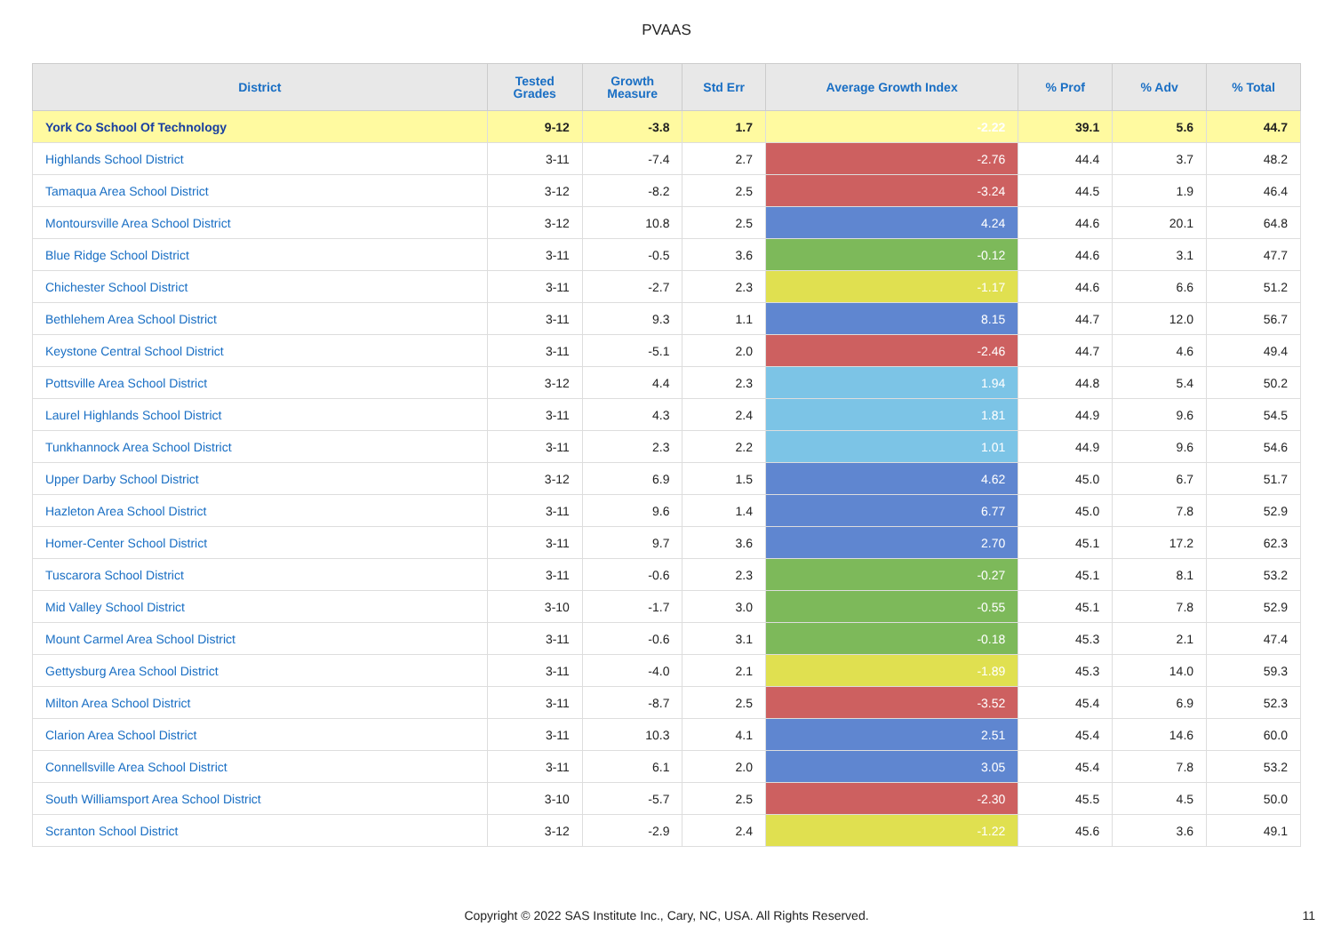PVAAS
| District | Tested Grades | Growth Measure | Std Err | Average Growth Index | % Prof | % Adv | % Total |
| --- | --- | --- | --- | --- | --- | --- | --- |
| York Co School Of Technology | 9-12 | -3.8 | 1.7 | -2.22 | 39.1 | 5.6 | 44.7 |
| Highlands School District | 3-11 | -7.4 | 2.7 | -2.76 | 44.4 | 3.7 | 48.2 |
| Tamaqua Area School District | 3-12 | -8.2 | 2.5 | -3.24 | 44.5 | 1.9 | 46.4 |
| Montoursville Area School District | 3-12 | 10.8 | 2.5 | 4.24 | 44.6 | 20.1 | 64.8 |
| Blue Ridge School District | 3-11 | -0.5 | 3.6 | -0.12 | 44.6 | 3.1 | 47.7 |
| Chichester School District | 3-11 | -2.7 | 2.3 | -1.17 | 44.6 | 6.6 | 51.2 |
| Bethlehem Area School District | 3-11 | 9.3 | 1.1 | 8.15 | 44.7 | 12.0 | 56.7 |
| Keystone Central School District | 3-11 | -5.1 | 2.0 | -2.46 | 44.7 | 4.6 | 49.4 |
| Pottsville Area School District | 3-12 | 4.4 | 2.3 | 1.94 | 44.8 | 5.4 | 50.2 |
| Laurel Highlands School District | 3-11 | 4.3 | 2.4 | 1.81 | 44.9 | 9.6 | 54.5 |
| Tunkhannock Area School District | 3-11 | 2.3 | 2.2 | 1.01 | 44.9 | 9.6 | 54.6 |
| Upper Darby School District | 3-12 | 6.9 | 1.5 | 4.62 | 45.0 | 6.7 | 51.7 |
| Hazleton Area School District | 3-11 | 9.6 | 1.4 | 6.77 | 45.0 | 7.8 | 52.9 |
| Homer-Center School District | 3-11 | 9.7 | 3.6 | 2.70 | 45.1 | 17.2 | 62.3 |
| Tuscarora School District | 3-11 | -0.6 | 2.3 | -0.27 | 45.1 | 8.1 | 53.2 |
| Mid Valley School District | 3-10 | -1.7 | 3.0 | -0.55 | 45.1 | 7.8 | 52.9 |
| Mount Carmel Area School District | 3-11 | -0.6 | 3.1 | -0.18 | 45.3 | 2.1 | 47.4 |
| Gettysburg Area School District | 3-11 | -4.0 | 2.1 | -1.89 | 45.3 | 14.0 | 59.3 |
| Milton Area School District | 3-11 | -8.7 | 2.5 | -3.52 | 45.4 | 6.9 | 52.3 |
| Clarion Area School District | 3-11 | 10.3 | 4.1 | 2.51 | 45.4 | 14.6 | 60.0 |
| Connellsville Area School District | 3-11 | 6.1 | 2.0 | 3.05 | 45.4 | 7.8 | 53.2 |
| South Williamsport Area School District | 3-10 | -5.7 | 2.5 | -2.30 | 45.5 | 4.5 | 50.0 |
| Scranton School District | 3-12 | -2.9 | 2.4 | -1.22 | 45.6 | 3.6 | 49.1 |
Copyright © 2022 SAS Institute Inc., Cary, NC, USA. All Rights Reserved. 11